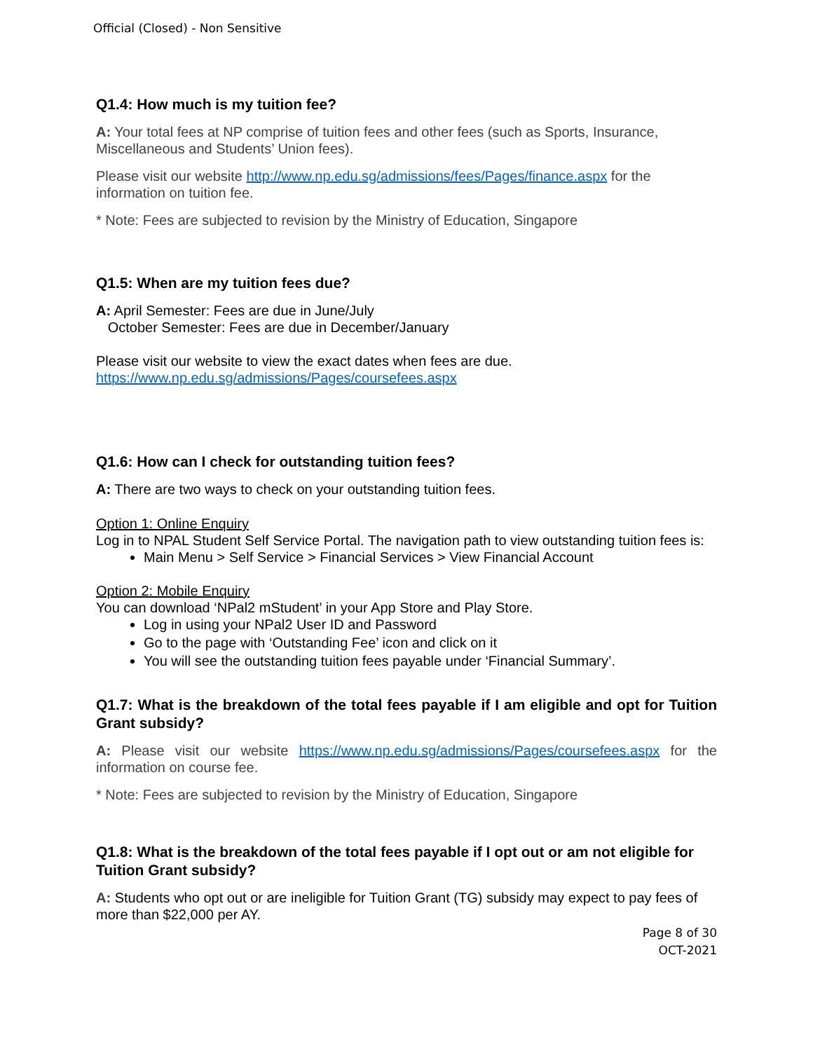Official (Closed) - Non Sensitive
Q1.4: How much is my tuition fee?
A: Your total fees at NP comprise of tuition fees and other fees (such as Sports, Insurance, Miscellaneous and Students’ Union fees).
Please visit our website http://www.np.edu.sg/admissions/fees/Pages/finance.aspx for the information on tuition fee.
* Note: Fees are subjected to revision by the Ministry of Education, Singapore
Q1.5: When are my tuition fees due?
A: April Semester: Fees are due in June/July
October Semester: Fees are due in December/January
Please visit our website to view the exact dates when fees are due.
https://www.np.edu.sg/admissions/Pages/coursefees.aspx
Q1.6: How can I check for outstanding tuition fees?
A: There are two ways to check on your outstanding tuition fees.
Option 1: Online Enquiry
Log in to NPAL Student Self Service Portal. The navigation path to view outstanding tuition fees is:
Main Menu > Self Service > Financial Services > View Financial Account
Option 2: Mobile Enquiry
You can download ‘NPal2 mStudent’ in your App Store and Play Store.
Log in using your NPal2 User ID and Password
Go to the page with ‘Outstanding Fee’ icon and click on it
You will see the outstanding tuition fees payable under ‘Financial Summary’.
Q1.7: What is the breakdown of the total fees payable if I am eligible and opt for Tuition Grant subsidy?
A: Please visit our website https://www.np.edu.sg/admissions/Pages/coursefees.aspx for the information on course fee.
* Note: Fees are subjected to revision by the Ministry of Education, Singapore
Q1.8: What is the breakdown of the total fees payable if I opt out or am not eligible for Tuition Grant subsidy?
A: Students who opt out or are ineligible for Tuition Grant (TG) subsidy may expect to pay fees of more than $22,000 per AY.
Page 8 of 30
OCT-2021